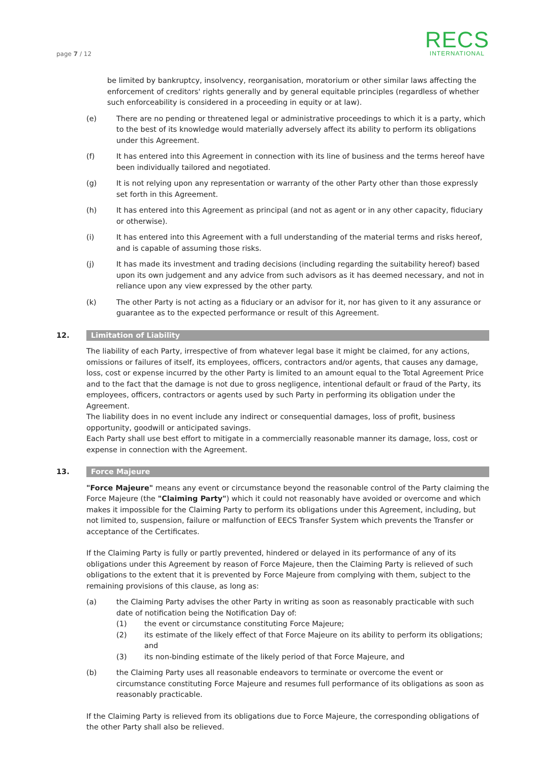page 7 / 12
RECS
INTERNATIONAL
be limited by bankruptcy, insolvency, reorganisation, moratorium or other similar laws affecting the enforcement of creditors' rights generally and by general equitable principles (regardless of whether such enforceability is considered in a proceeding in equity or at law).
(e) There are no pending or threatened legal or administrative proceedings to which it is a party, which to the best of its knowledge would materially adversely affect its ability to perform its obligations under this Agreement.
(f) It has entered into this Agreement in connection with its line of business and the terms hereof have been individually tailored and negotiated.
(g) It is not relying upon any representation or warranty of the other Party other than those expressly set forth in this Agreement.
(h) It has entered into this Agreement as principal (and not as agent or in any other capacity, fiduciary or otherwise).
(i) It has entered into this Agreement with a full understanding of the material terms and risks hereof, and is capable of assuming those risks.
(j) It has made its investment and trading decisions (including regarding the suitability hereof) based upon its own judgement and any advice from such advisors as it has deemed necessary, and not in reliance upon any view expressed by the other party.
(k) The other Party is not acting as a fiduciary or an advisor for it, nor has given to it any assurance or guarantee as to the expected performance or result of this Agreement.
12.
Limitation of Liability
The liability of each Party, irrespective of from whatever legal base it might be claimed, for any actions, omissions or failures of itself, its employees, officers, contractors and/or agents, that causes any damage, loss, cost or expense incurred by the other Party is limited to an amount equal to the Total Agreement Price and to the fact that the damage is not due to gross negligence, intentional default or fraud of the Party, its employees, officers, contractors or agents used by such Party in performing its obligation under the Agreement.
The liability does in no event include any indirect or consequential damages, loss of profit, business opportunity, goodwill or anticipated savings.
Each Party shall use best effort to mitigate in a commercially reasonable manner its damage, loss, cost or expense in connection with the Agreement.
13.
Force Majeure
"Force Majeure" means any event or circumstance beyond the reasonable control of the Party claiming the Force Majeure (the "Claiming Party") which it could not reasonably have avoided or overcome and which makes it impossible for the Claiming Party to perform its obligations under this Agreement, including, but not limited to, suspension, failure or malfunction of EECS Transfer System which prevents the Transfer or acceptance of the Certificates.
If the Claiming Party is fully or partly prevented, hindered or delayed in its performance of any of its obligations under this Agreement by reason of Force Majeure, then the Claiming Party is relieved of such obligations to the extent that it is prevented by Force Majeure from complying with them, subject to the remaining provisions of this clause, as long as:
(a) the Claiming Party advises the other Party in writing as soon as reasonably practicable with such date of notification being the Notification Day of:
(1) the event or circumstance constituting Force Majeure;
(2) its estimate of the likely effect of that Force Majeure on its ability to perform its obligations; and
(3) its non-binding estimate of the likely period of that Force Majeure, and
(b) the Claiming Party uses all reasonable endeavors to terminate or overcome the event or circumstance constituting Force Majeure and resumes full performance of its obligations as soon as reasonably practicable.
If the Claiming Party is relieved from its obligations due to Force Majeure, the corresponding obligations of the other Party shall also be relieved.